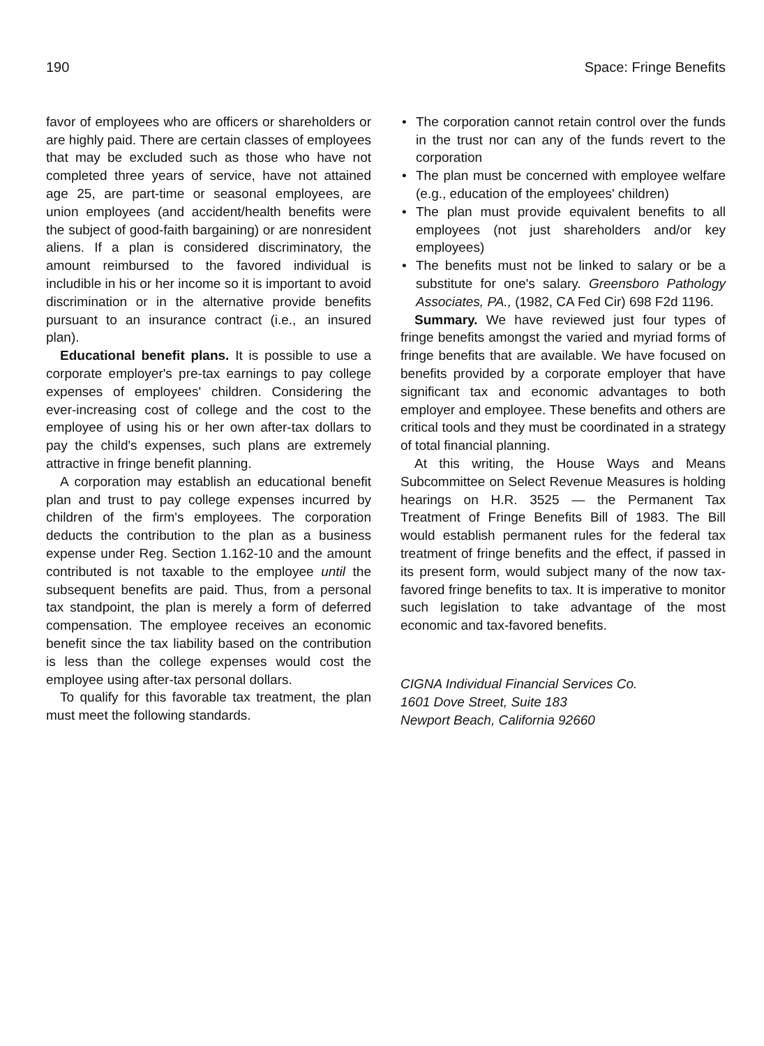190 Space: Fringe Benefits
favor of employees who are officers or shareholders or are highly paid. There are certain classes of employees that may be excluded such as those who have not completed three years of service, have not attained age 25, are part-time or seasonal employees, are union employees (and accident/health benefits were the subject of good-faith bargaining) or are nonresident aliens. If a plan is considered discriminatory, the amount reimbursed to the favored individual is includible in his or her income so it is important to avoid discrimination or in the alternative provide benefits pursuant to an insurance contract (i.e., an insured plan).
Educational benefit plans. It is possible to use a corporate employer's pre-tax earnings to pay college expenses of employees' children. Considering the ever-increasing cost of college and the cost to the employee of using his or her own after-tax dollars to pay the child's expenses, such plans are extremely attractive in fringe benefit planning.
A corporation may establish an educational benefit plan and trust to pay college expenses incurred by children of the firm's employees. The corporation deducts the contribution to the plan as a business expense under Reg. Section 1.162-10 and the amount contributed is not taxable to the employee until the subsequent benefits are paid. Thus, from a personal tax standpoint, the plan is merely a form of deferred compensation. The employee receives an economic benefit since the tax liability based on the contribution is less than the college expenses would cost the employee using after-tax personal dollars.
To qualify for this favorable tax treatment, the plan must meet the following standards.
• The corporation cannot retain control over the funds in the trust nor can any of the funds revert to the corporation
• The plan must be concerned with employee welfare (e.g., education of the employees' children)
• The plan must provide equivalent benefits to all employees (not just shareholders and/or key employees)
• The benefits must not be linked to salary or be a substitute for one's salary. Greensboro Pathology Associates, PA., (1982, CA Fed Cir) 698 F2d 1196.
Summary. We have reviewed just four types of fringe benefits amongst the varied and myriad forms of fringe benefits that are available. We have focused on benefits provided by a corporate employer that have significant tax and economic advantages to both employer and employee. These benefits and others are critical tools and they must be coordinated in a strategy of total financial planning.
At this writing, the House Ways and Means Subcommittee on Select Revenue Measures is holding hearings on H.R. 3525 — the Permanent Tax Treatment of Fringe Benefits Bill of 1983. The Bill would establish permanent rules for the federal tax treatment of fringe benefits and the effect, if passed in its present form, would subject many of the now tax-favored fringe benefits to tax. It is imperative to monitor such legislation to take advantage of the most economic and tax-favored benefits.
CIGNA Individual Financial Services Co.
1601 Dove Street, Suite 183
Newport Beach, California 92660